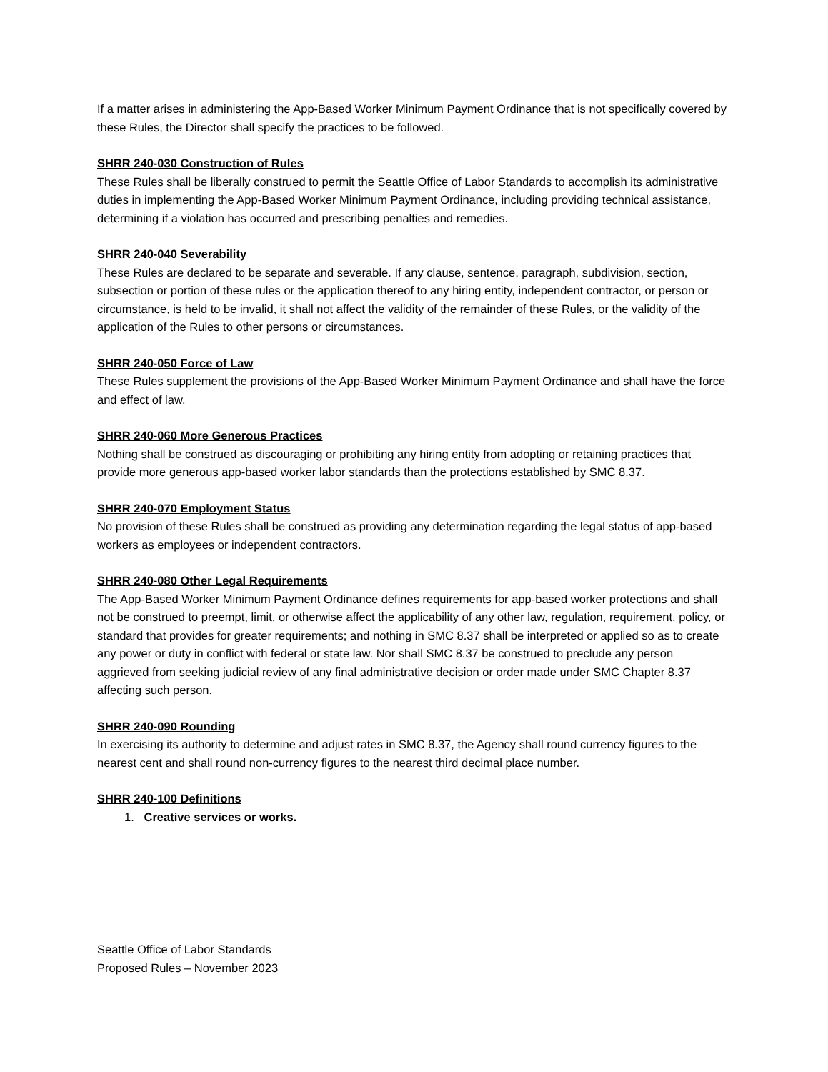If a matter arises in administering the App-Based Worker Minimum Payment Ordinance that is not specifically covered by these Rules, the Director shall specify the practices to be followed.
SHRR 240-030 Construction of Rules
These Rules shall be liberally construed to permit the Seattle Office of Labor Standards to accomplish its administrative duties in implementing the App-Based Worker Minimum Payment Ordinance, including providing technical assistance, determining if a violation has occurred and prescribing penalties and remedies.
SHRR 240-040 Severability
These Rules are declared to be separate and severable. If any clause, sentence, paragraph, subdivision, section, subsection or portion of these rules or the application thereof to any hiring entity, independent contractor, or person or circumstance, is held to be invalid, it shall not affect the validity of the remainder of these Rules, or the validity of the application of the Rules to other persons or circumstances.
SHRR 240-050 Force of Law
These Rules supplement the provisions of the App-Based Worker Minimum Payment Ordinance and shall have the force and effect of law.
SHRR 240-060 More Generous Practices
Nothing shall be construed as discouraging or prohibiting any hiring entity from adopting or retaining practices that provide more generous app-based worker labor standards than the protections established by SMC 8.37.
SHRR 240-070 Employment Status
No provision of these Rules shall be construed as providing any determination regarding the legal status of app-based workers as employees or independent contractors.
SHRR 240-080 Other Legal Requirements
The App-Based Worker Minimum Payment Ordinance defines requirements for app-based worker protections and shall not be construed to preempt, limit, or otherwise affect the applicability of any other law, regulation, requirement, policy, or standard that provides for greater requirements; and nothing in SMC 8.37 shall be interpreted or applied so as to create any power or duty in conflict with federal or state law. Nor shall SMC 8.37 be construed to preclude any person aggrieved from seeking judicial review of any final administrative decision or order made under SMC Chapter 8.37 affecting such person.
SHRR 240-090 Rounding
In exercising its authority to determine and adjust rates in SMC 8.37, the Agency shall round currency figures to the nearest cent and shall round non-currency figures to the nearest third decimal place number.
SHRR 240-100 Definitions
1. Creative services or works.
Seattle Office of Labor Standards
Proposed Rules – November 2023